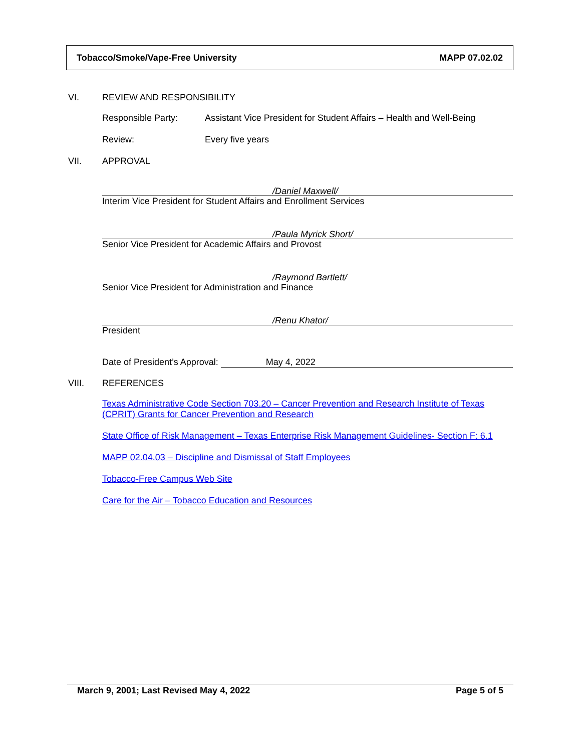Tobacco/Smoke/Vape-Free University MAPP 07.02.02
VI. REVIEW AND RESPONSIBILITY
Responsible Party: Assistant Vice President for Student Affairs – Health and Well-Being
Review: Every five years
VII. APPROVAL
/Daniel Maxwell/
Interim Vice President for Student Affairs and Enrollment Services
/Paula Myrick Short/
Senior Vice President for Academic Affairs and Provost
/Raymond Bartlett/
Senior Vice President for Administration and Finance
/Renu Khator/
President
Date of President’s Approval: May 4, 2022
VIII. REFERENCES
Texas Administrative Code Section 703.20 – Cancer Prevention and Research Institute of Texas (CPRIT) Grants for Cancer Prevention and Research
State Office of Risk Management – Texas Enterprise Risk Management Guidelines- Section F: 6.1
MAPP 02.04.03 – Discipline and Dismissal of Staff Employees
Tobacco-Free Campus Web Site
Care for the Air – Tobacco Education and Resources
March 9, 2001; Last Revised May 4, 2022 Page 5 of 5